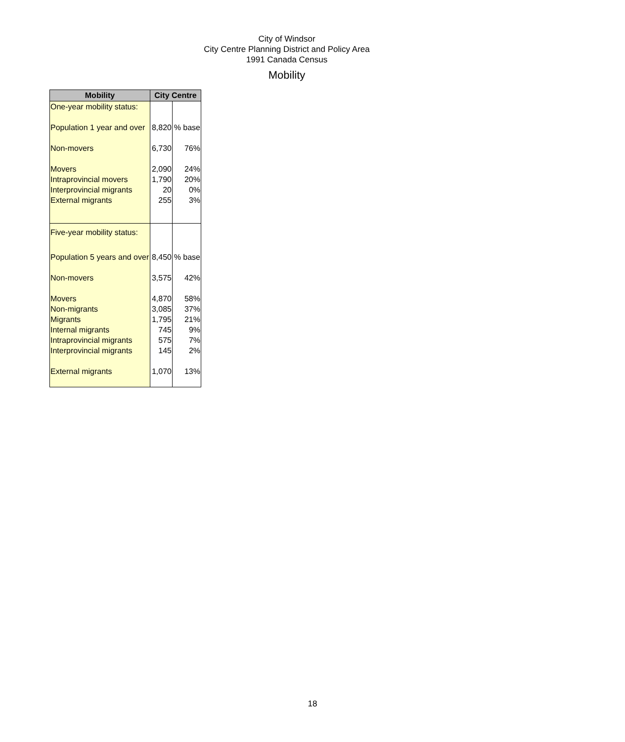City of Windsor
City Centre Planning District and Policy Area
1991 Canada Census
Mobility
| Mobility | City Centre | |
| --- | --- | --- |
| One-year mobility status: | | |
| Population 1 year and over | 8,820 | % base |
| Non-movers | 6,730 | 76% |
| Movers | 2,090 | 24% |
| Intraprovincial movers | 1,790 | 20% |
| Interprovincial migrants | 20 | 0% |
| External migrants | 255 | 3% |
| Five-year mobility status: | | |
| Population 5 years and over | 8,450 | % base |
| Non-movers | 3,575 | 42% |
| Movers | 4,870 | 58% |
| Non-migrants | 3,085 | 37% |
| Migrants | 1,795 | 21% |
| Internal migrants | 745 | 9% |
| Intraprovincial migrants | 575 | 7% |
| Interprovincial migrants | 145 | 2% |
| External migrants | 1,070 | 13% |
18